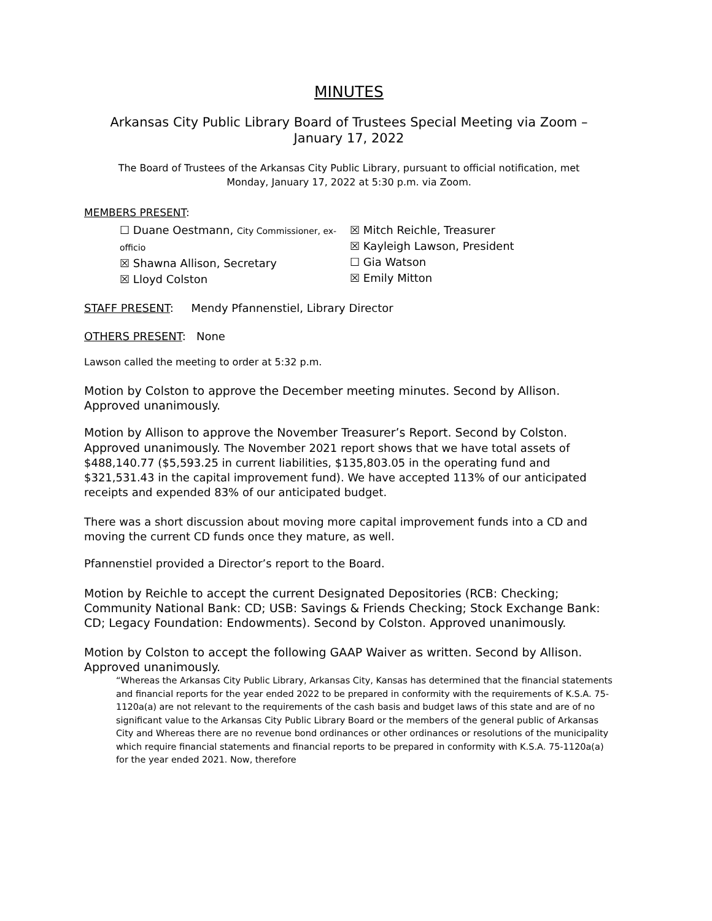MINUTES
Arkansas City Public Library Board of Trustees Special Meeting via Zoom –
January 17, 2022
The Board of Trustees of the Arkansas City Public Library, pursuant to official notification, met Monday, January 17, 2022 at 5:30 p.m. via Zoom.
MEMBERS PRESENT:
☐ Duane Oestmann, City Commissioner, ex-officio
☒ Shawna Allison, Secretary
☒ Lloyd Colston
☒ Mitch Reichle, Treasurer
☒ Kayleigh Lawson, President
☐ Gia Watson
☒ Emily Mitton
STAFF PRESENT: Mendy Pfannenstiel, Library Director
OTHERS PRESENT: None
Lawson called the meeting to order at 5:32 p.m.
Motion by Colston to approve the December meeting minutes. Second by Allison. Approved unanimously.
Motion by Allison to approve the November Treasurer’s Report. Second by Colston. Approved unanimously. The November 2021 report shows that we have total assets of $488,140.77 ($5,593.25 in current liabilities, $135,803.05 in the operating fund and $321,531.43 in the capital improvement fund). We have accepted 113% of our anticipated receipts and expended 83% of our anticipated budget.
There was a short discussion about moving more capital improvement funds into a CD and moving the current CD funds once they mature, as well.
Pfannenstiel provided a Director’s report to the Board.
Motion by Reichle to accept the current Designated Depositories (RCB: Checking; Community National Bank: CD; USB: Savings & Friends Checking; Stock Exchange Bank: CD; Legacy Foundation: Endowments). Second by Colston. Approved unanimously.
Motion by Colston to accept the following GAAP Waiver as written. Second by Allison. Approved unanimously.
“Whereas the Arkansas City Public Library, Arkansas City, Kansas has determined that the financial statements and financial reports for the year ended 2022 to be prepared in conformity with the requirements of K.S.A. 75-1120a(a) are not relevant to the requirements of the cash basis and budget laws of this state and are of no significant value to the Arkansas City Public Library Board or the members of the general public of Arkansas City and Whereas there are no revenue bond ordinances or other ordinances or resolutions of the municipality which require financial statements and financial reports to be prepared in conformity with K.S.A. 75-1120a(a) for the year ended 2021. Now, therefore